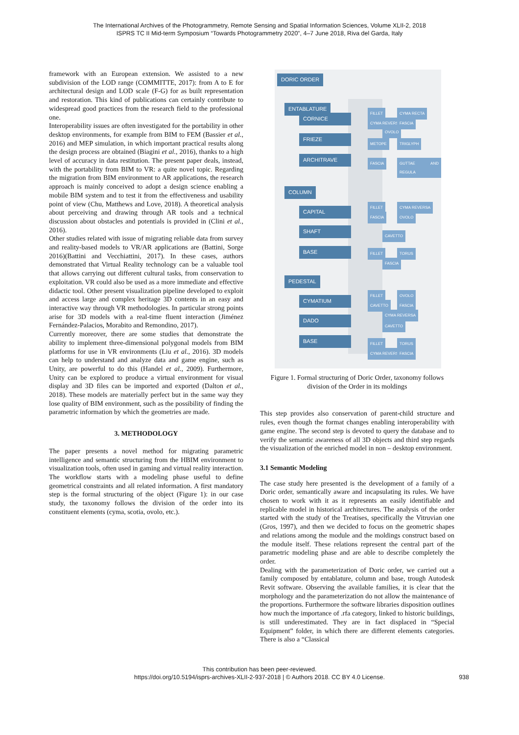The International Archives of the Photogrammetry, Remote Sensing and Spatial Information Sciences, Volume XLII-2, 2018
ISPRS TC II Mid-term Symposium “Towards Photogrammetry 2020”, 4–7 June 2018, Riva del Garda, Italy
framework with an European extension. We assisted to a new subdivision of the LOD range (COMMITTE, 2017): from A to E for architectural design and LOD scale (F-G) for as built representation and restoration. This kind of publications can certainly contribute to widespread good practices from the research field to the professional one.
Interoperability issues are often investigated for the portability in other desktop environments, for example from BIM to FEM (Bassier et al., 2016) and MEP simulation, in which important practical results along the design process are obtained (Biagini et al., 2016), thanks to a high level of accuracy in data restitution. The present paper deals, instead, with the portability from BIM to VR: a quite novel topic. Regarding the migration from BIM environment to AR applications, the research approach is mainly conceived to adopt a design science enabling a mobile BIM system and to test it from the effectiveness and usability point of view (Chu, Matthews and Love, 2018). A theoretical analysis about perceiving and drawing through AR tools and a technical discussion about obstacles and potentials is provided in (Clini et al., 2016).
Other studies related with issue of migrating reliable data from survey and reality-based models to VR/AR applications are (Battini, Sorge 2016)(Battini and Vecchiattini, 2017). In these cases, authors demonstrated that Virtual Reality technology can be a valuable tool that allows carrying out different cultural tasks, from conservation to exploitation. VR could also be used as a more immediate and effective didactic tool. Other present visualization pipeline developed to exploit and access large and complex heritage 3D contents in an easy and interactive way through VR methodologies. In particular strong points arise for 3D models with a real-time fluent interaction (Jiménez Fernández-Palacios, Morabito and Remondino, 2017).
Currently moreover, there are some studies that demonstrate the ability to implement three-dimensional polygonal models from BIM platforms for use in VR environments (Liu et al., 2016). 3D models can help to understand and analyze data and game engine, such as Unity, are powerful to do this (Handel et al., 2009). Furthermore, Unity can be explored to produce a virtual environment for visual display and 3D files can be imported and exported (Dalton et al., 2018). These models are materially perfect but in the same way they lose quality of BIM environment, such as the possibility of finding the parametric information by which the geometries are made.
3. METHODOLOGY
The paper presents a novel method for migrating parametric intelligence and semantic structuring from the HBIM environment to visualization tools, often used in gaming and virtual reality interaction. The workflow starts with a modeling phase useful to define geometrical constraints and all related information. A first mandatory step is the formal structuring of the object (Figure 1): in our case study, the taxonomy follows the division of the order into its constituent elements (cyma, scotia, ovolo, etc.).
DORIC ORDER
ENTABLATURE
CORNICE
FRIEZE
ARCHITRAVE
COLUMN
CAPITAL
SHAFT
BASE
PEDESTAL
CYMATIUM
DADO
BASE
FILLET CYMA RECTA
CYMA REVERSA FASCIA
OVOLO
METOPE TRIGLYPH
FASCIA GUTTAE AND REGULA
FILLET CYMA REVERSA
FASCIA OVOLO
CAVETTO
FILLET TORUS
FASCIA
FILLET OVOLO
CAVETTO FASCIA
CYMA REVERSA
CAVETTO
FILLET TORUS
CYMA REVERSA FASCIA
Figure 1. Formal structuring of Doric Order, taxonomy follows division of the Order in its moldings
This step provides also conservation of parent-child structure and rules, even though the format changes enabling interoperability with game engine. The second step is devoted to query the database and to verify the semantic awareness of all 3D objects and third step regards the visualization of the enriched model in non – desktop environment.
3.1 Semantic Modeling
The case study here presented is the development of a family of a Doric order, semantically aware and incapsulating its rules. We have chosen to work with it as it represents an easily identifiable and replicable model in historical architectures. The analysis of the order started with the study of the Treatises, specifically the Vitruvian one (Gros, 1997), and then we decided to focus on the geometric shapes and relations among the module and the moldings construct based on the module itself. These relations represent the central part of the parametric modeling phase and are able to describe completely the order.
Dealing with the parameterization of Doric order, we carried out a family composed by entablature, column and base, trough Autodesk Revit software. Observing the available families, it is clear that the morphology and the parameterization do not allow the maintenance of the proportions. Furthermore the software libraries disposition outlines how much the importance of .rfa category, linked to historic buildings, is still underestimated. They are in fact displaced in “Special Equipment” folder, in which there are different elements categories. There is also a “Classical
This contribution has been peer-reviewed.
https://doi.org/10.5194/isprs-archives-XLII-2-937-2018 | © Authors 2018. CC BY 4.0 License. 938